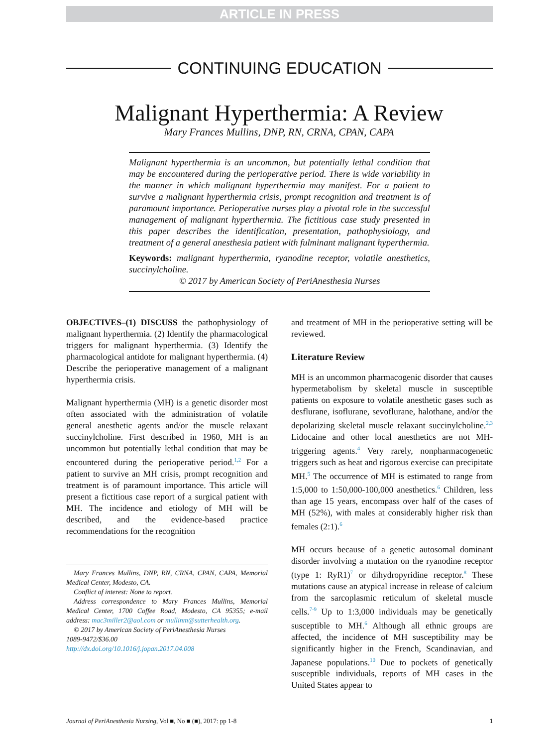ARTICLE IN PRESS
CONTINUING EDUCATION
Malignant Hyperthermia: A Review
Mary Frances Mullins, DNP, RN, CRNA, CPAN, CAPA
Malignant hyperthermia is an uncommon, but potentially lethal condition that may be encountered during the perioperative period. There is wide variability in the manner in which malignant hyperthermia may manifest. For a patient to survive a malignant hyperthermia crisis, prompt recognition and treatment is of paramount importance. Perioperative nurses play a pivotal role in the successful management of malignant hyperthermia. The fictitious case study presented in this paper describes the identification, presentation, pathophysiology, and treatment of a general anesthesia patient with fulminant malignant hyperthermia.
Keywords: malignant hyperthermia, ryanodine receptor, volatile anesthetics, succinylcholine.
© 2017 by American Society of PeriAnesthesia Nurses
OBJECTIVES–(1) DISCUSS the pathophysiology of malignant hyperthermia. (2) Identify the pharmacological triggers for malignant hyperthermia. (3) Identify the pharmacological antidote for malignant hyperthermia. (4) Describe the perioperative management of a malignant hyperthermia crisis.
Malignant hyperthermia (MH) is a genetic disorder most often associated with the administration of volatile general anesthetic agents and/or the muscle relaxant succinylcholine. First described in 1960, MH is an uncommon but potentially lethal condition that may be encountered during the perioperative period.<sup>1,2</sup> For a patient to survive an MH crisis, prompt recognition and treatment is of paramount importance. This article will present a fictitious case report of a surgical patient with MH. The incidence and etiology of MH will be described, and the evidence-based practice recommendations for the recognition
Mary Frances Mullins, DNP, RN, CRNA, CPAN, CAPA, Memorial Medical Center, Modesto, CA.
Conflict of interest: None to report.
Address correspondence to Mary Frances Mullins, Memorial Medical Center, 1700 Coffee Road, Modesto, CA 95355; e-mail address: mac3miller2@aol.com or mullinm@sutterhealth.org.
© 2017 by American Society of PeriAnesthesia Nurses
1089-9472/$36.00
http://dx.doi.org/10.1016/j.jopan.2017.04.008
and treatment of MH in the perioperative setting will be reviewed.
Literature Review
MH is an uncommon pharmacogenic disorder that causes hypermetabolism by skeletal muscle in susceptible patients on exposure to volatile anesthetic gases such as desflurane, isoflurane, sevoflurane, halothane, and/or the depolarizing skeletal muscle relaxant succinylcholine.<sup>2,3</sup> Lidocaine and other local anesthetics are not MH-triggering agents.<sup>4</sup> Very rarely, nonpharmacogenetic triggers such as heat and rigorous exercise can precipitate MH.<sup>5</sup> The occurrence of MH is estimated to range from 1:5,000 to 1:50,000-100,000 anesthetics.<sup>6</sup> Children, less than age 15 years, encompass over half of the cases of MH (52%), with males at considerably higher risk than females (2:1).<sup>6</sup>
MH occurs because of a genetic autosomal dominant disorder involving a mutation on the ryanodine receptor (type 1: RyR1)<sup>7</sup> or dihydropyridine receptor.<sup>8</sup> These mutations cause an atypical increase in release of calcium from the sarcoplasmic reticulum of skeletal muscle cells.<sup>7-9</sup> Up to 1:3,000 individuals may be genetically susceptible to MH.<sup>6</sup> Although all ethnic groups are affected, the incidence of MH susceptibility may be significantly higher in the French, Scandinavian, and Japanese populations.<sup>10</sup> Due to pockets of genetically susceptible individuals, reports of MH cases in the United States appear to
Journal of PeriAnesthesia Nursing, Vol ■, No ■ (■), 2017: pp 1-8 1